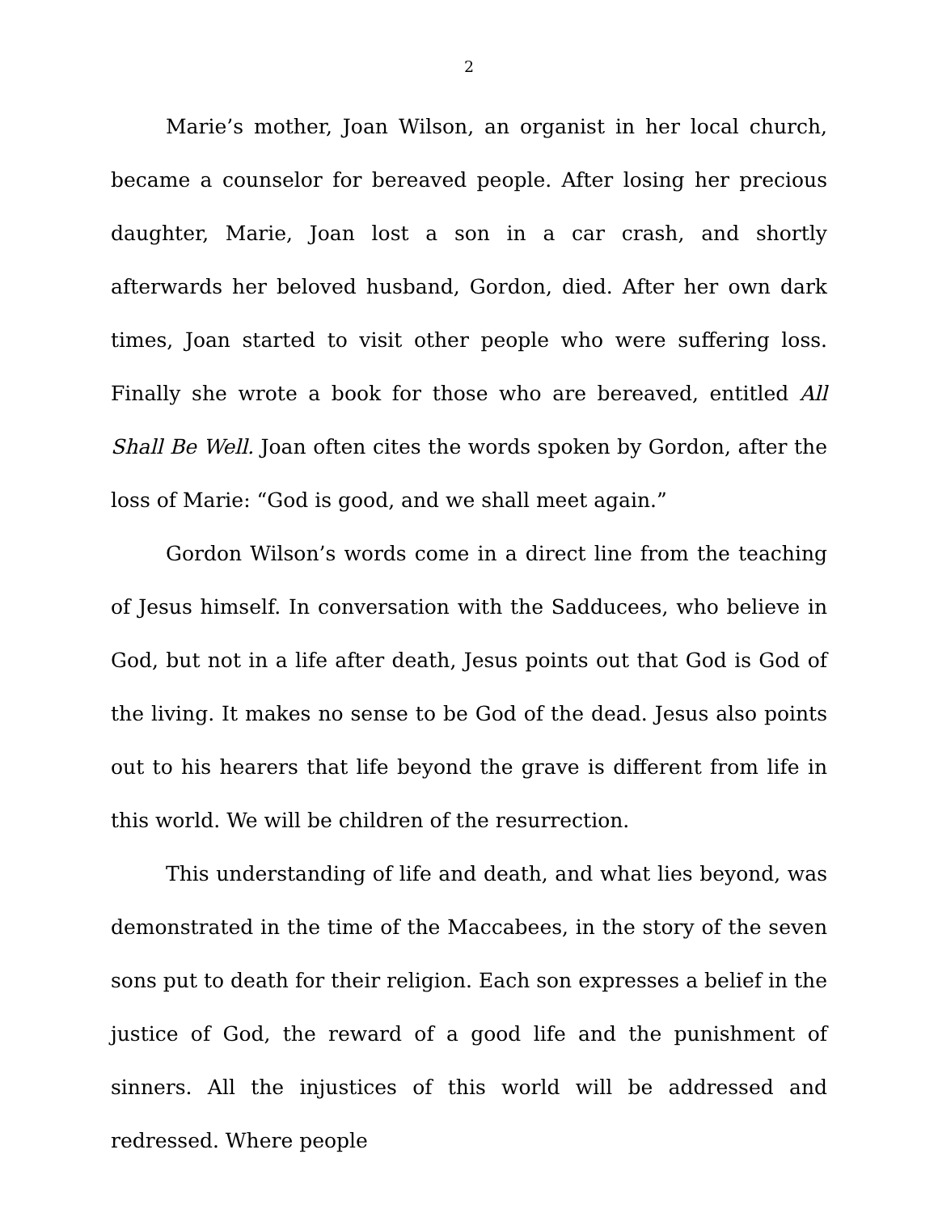2
Marie’s mother, Joan Wilson, an organist in her local church, became a counselor for bereaved people. After losing her precious daughter, Marie, Joan lost a son in a car crash, and shortly afterwards her beloved husband, Gordon, died. After her own dark times, Joan started to visit other people who were suffering loss. Finally she wrote a book for those who are bereaved, entitled All Shall Be Well. Joan often cites the words spoken by Gordon, after the loss of Marie: “God is good, and we shall meet again.”
Gordon Wilson’s words come in a direct line from the teaching of Jesus himself. In conversation with the Sadducees, who believe in God, but not in a life after death, Jesus points out that God is God of the living. It makes no sense to be God of the dead. Jesus also points out to his hearers that life beyond the grave is different from life in this world. We will be children of the resurrection.
This understanding of life and death, and what lies beyond, was demonstrated in the time of the Maccabees, in the story of the seven sons put to death for their religion. Each son expresses a belief in the justice of God, the reward of a good life and the punishment of sinners. All the injustices of this world will be addressed and redressed. Where people